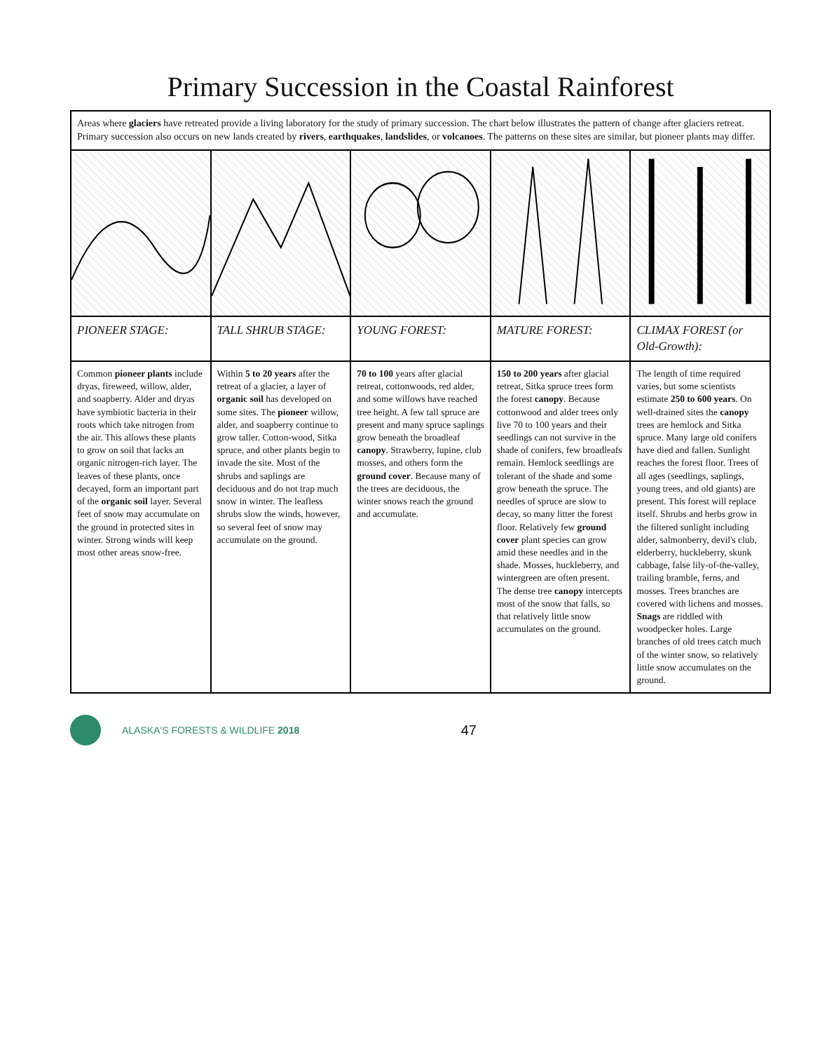Primary Succession in the Coastal Rainforest
Areas where glaciers have retreated provide a living laboratory for the study of primary succession. The chart below illustrates the pattern of change after glaciers retreat. Primary succession also occurs on new lands created by rivers, earthquakes, landslides, or volcanoes. The patterns on these sites are similar, but pioneer plants may differ.
| PIONEER STAGE: | TALL SHRUB STAGE: | YOUNG FOREST: | MATURE FOREST: | CLIMAX FOREST (or Old-Growth): |
| --- | --- | --- | --- | --- |
| Common pioneer plants include dryas, fireweed, willow, alder, and soapberry. Alder and dryas have symbiotic bacteria in their roots which take nitrogen from the air. This allows these plants to grow on soil that lacks an organic nitrogen-rich layer. The leaves of these plants, once decayed, form an important part of the organic soil layer. Several feet of snow may accumulate on the ground in protected sites in winter. Strong winds will keep most other areas snow-free. | Within 5 to 20 years after the retreat of a glacier, a layer of organic soil has developed on some sites. The pioneer willow, alder, and soapberry continue to grow taller. Cotton-wood, Sitka spruce, and other plants begin to invade the site. Most of the shrubs and saplings are deciduous and do not trap much snow in winter. The leafless shrubs slow the winds, however, so several feet of snow may accumulate on the ground. | 70 to 100 years after glacial retreat, cottonwoods, red alder, and some willows have reached tree height. A few tall spruce are present and many spruce saplings grow beneath the broadleaf canopy . Strawberry, lupine, club mosses, and others form the ground cover . Because many of the trees are deciduous, the winter snows reach the ground and accumulate. | 150 to 200 years after glacial retreat, Sitka spruce trees form the forest canopy . Because cottonwood and alder trees only live 70 to 100 years and their seedlings can not survive in the shade of conifers, few broadleafs remain. Hemlock seedlings are tolerant of the shade and some grow beneath the spruce. The needles of spruce are slow to decay, so many litter the forest floor. Relatively few ground cover plant species can grow amid these needles and in the shade. Mosses, huckleberry, and wintergreen are often present. The dense tree canopy intercepts most of the snow that falls, so that relatively little snow accumulates on the ground. | The length of time required varies, but some scientists estimate 250 to 600 years . On well-drained sites the canopy trees are hemlock and Sitka spruce. Many large old conifers have died and fallen. Sunlight reaches the forest floor. Trees of all ages (seedlings, saplings, young trees, and old giants) are present. This forest will replace itself. Shrubs and herbs grow in the filtered sunlight including alder, salmonberry, devil's club, elderberry, huckleberry, skunk cabbage, false lily-of-the-valley, trailing bramble, ferns, and mosses. Trees branches are covered with lichens and mosses. Snags are riddled with woodpecker holes. Large branches of old trees catch much of the winter snow, so relatively little snow accumulates on the ground. |
ALASKA'S FORESTS & WILDLIFE 2018 47